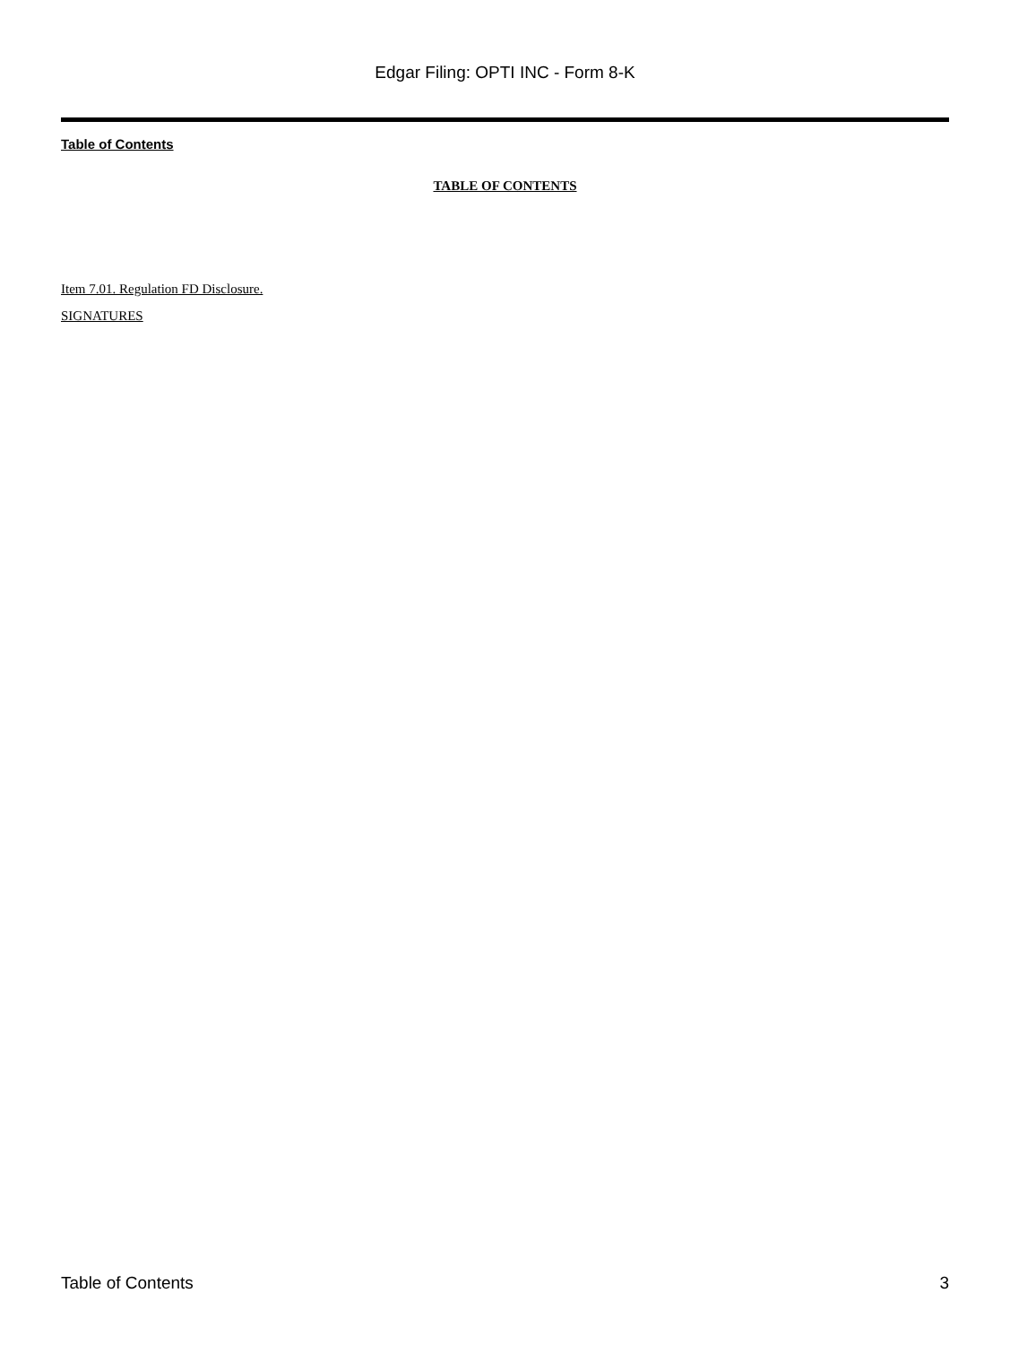Edgar Filing: OPTI INC - Form 8-K
Table of Contents
TABLE OF CONTENTS
Item 7.01. Regulation FD Disclosure.
SIGNATURES
Table of Contents 3